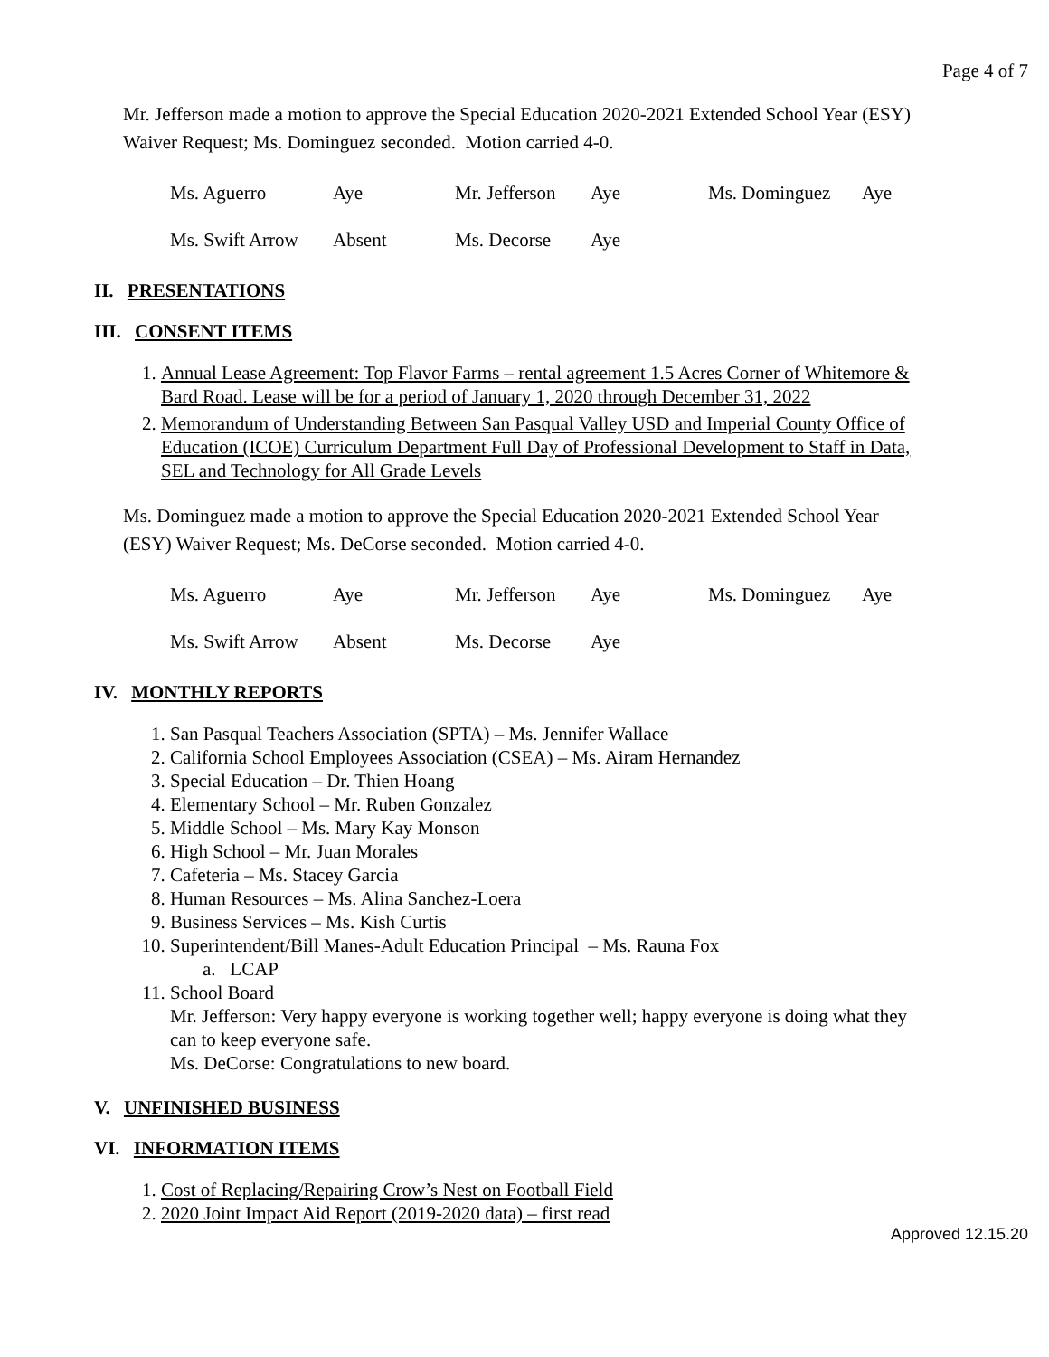Page 4 of 7
Mr. Jefferson made a motion to approve the Special Education 2020-2021 Extended School Year (ESY) Waiver Request; Ms. Dominguez seconded. Motion carried 4-0.
| Ms. Aguerro | Aye | Mr. Jefferson | Aye | Ms. Dominguez | Aye |
| Ms. Swift Arrow | Absent | Ms. Decorse | Aye | | |
II. PRESENTATIONS
III. CONSENT ITEMS
1. Annual Lease Agreement: Top Flavor Farms – rental agreement 1.5 Acres Corner of Whitemore & Bard Road. Lease will be for a period of January 1, 2020 through December 31, 2022
2. Memorandum of Understanding Between San Pasqual Valley USD and Imperial County Office of Education (ICOE) Curriculum Department Full Day of Professional Development to Staff in Data, SEL and Technology for All Grade Levels
Ms. Dominguez made a motion to approve the Special Education 2020-2021 Extended School Year (ESY) Waiver Request; Ms. DeCorse seconded. Motion carried 4-0.
| Ms. Aguerro | Aye | Mr. Jefferson | Aye | Ms. Dominguez | Aye |
| Ms. Swift Arrow | Absent | Ms. Decorse | Aye | | |
IV. MONTHLY REPORTS
1. San Pasqual Teachers Association (SPTA) – Ms. Jennifer Wallace
2. California School Employees Association (CSEA) – Ms. Airam Hernandez
3. Special Education – Dr. Thien Hoang
4. Elementary School – Mr. Ruben Gonzalez
5. Middle School – Ms. Mary Kay Monson
6. High School – Mr. Juan Morales
7. Cafeteria – Ms. Stacey Garcia
8. Human Resources – Ms. Alina Sanchez-Loera
9. Business Services – Ms. Kish Curtis
10. Superintendent/Bill Manes-Adult Education Principal – Ms. Rauna Fox
a. LCAP
11. School Board
Mr. Jefferson: Very happy everyone is working together well; happy everyone is doing what they can to keep everyone safe.
Ms. DeCorse: Congratulations to new board.
V. UNFINISHED BUSINESS
VI. INFORMATION ITEMS
1. Cost of Replacing/Repairing Crow’s Nest on Football Field
2. 2020 Joint Impact Aid Report (2019-2020 data) – first read
Approved 12.15.20